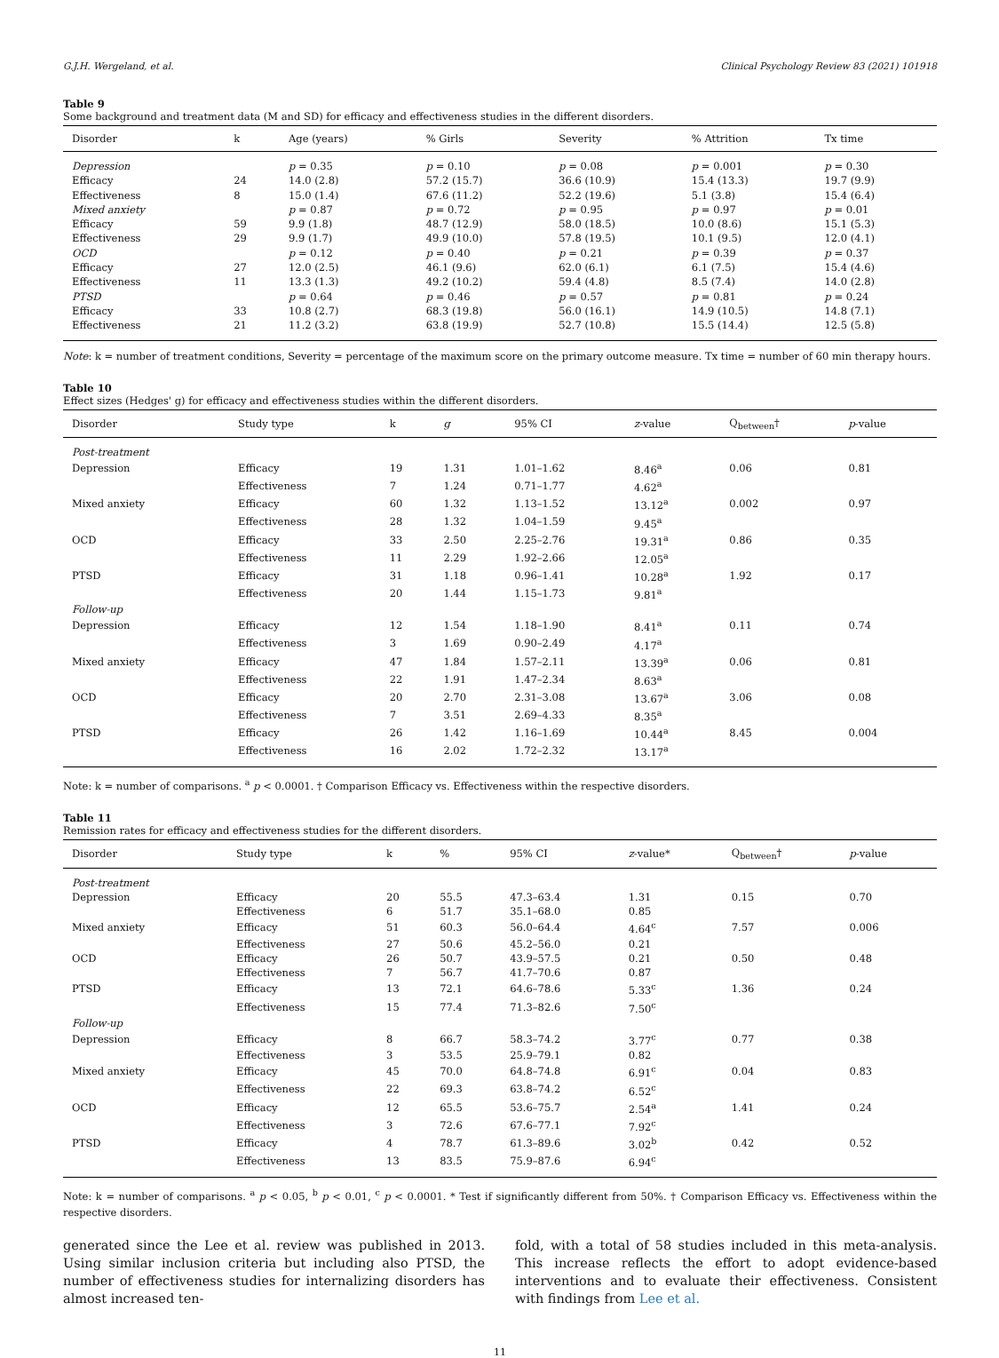G.J.H. Wergeland, et al. Clinical Psychology Review 83 (2021) 101918
Table 9
Some background and treatment data (M and SD) for efficacy and effectiveness studies in the different disorders.
| Disorder | k | Age (years) | % Girls | Severity | % Attrition | Tx time |
| --- | --- | --- | --- | --- | --- | --- |
| Depression | | p = 0.35 | p = 0.10 | p = 0.08 | p = 0.001 | p = 0.30 |
| Efficacy | 24 | 14.0 (2.8) | 57.2 (15.7) | 36.6 (10.9) | 15.4 (13.3) | 19.7 (9.9) |
| Effectiveness | 8 | 15.0 (1.4) | 67.6 (11.2) | 52.2 (19.6) | 5.1 (3.8) | 15.4 (6.4) |
| Mixed anxiety | | p = 0.87 | p = 0.72 | p = 0.95 | p = 0.97 | p = 0.01 |
| Efficacy | 59 | 9.9 (1.8) | 48.7 (12.9) | 58.0 (18.5) | 10.0 (8.6) | 15.1 (5.3) |
| Effectiveness | 29 | 9.9 (1.7) | 49.9 (10.0) | 57.8 (19.5) | 10.1 (9.5) | 12.0 (4.1) |
| OCD | | p = 0.12 | p = 0.40 | p = 0.21 | p = 0.39 | p = 0.37 |
| Efficacy | 27 | 12.0 (2.5) | 46.1 (9.6) | 62.0 (6.1) | 6.1 (7.5) | 15.4 (4.6) |
| Effectiveness | 11 | 13.3 (1.3) | 49.2 (10.2) | 59.4 (4.8) | 8.5 (7.4) | 14.0 (2.8) |
| PTSD | | p = 0.64 | p = 0.46 | p = 0.57 | p = 0.81 | p = 0.24 |
| Efficacy | 33 | 10.8 (2.7) | 68.3 (19.8) | 56.0 (16.1) | 14.9 (10.5) | 14.8 (7.1) |
| Effectiveness | 21 | 11.2 (3.2) | 63.8 (19.9) | 52.7 (10.8) | 15.5 (14.4) | 12.5 (5.8) |
Note: k = number of treatment conditions, Severity = percentage of the maximum score on the primary outcome measure. Tx time = number of 60 min therapy hours.
Table 10
Effect sizes (Hedges' g) for efficacy and effectiveness studies within the different disorders.
| Disorder | Study type | k | g | 95% CI | z -value | Q<sub>between</sub>† | p -value |
| --- | --- | --- | --- | --- | --- | --- | --- |
| Post-treatment | | | | | | | |
| Depression | Efficacy | 19 | 1.31 | 1.01–1.62 | 8.46<sup>a</sup> | 0.06 | 0.81 |
| | Effectiveness | 7 | 1.24 | 0.71–1.77 | 4.62<sup>a</sup> | | |
| Mixed anxiety | Efficacy | 60 | 1.32 | 1.13–1.52 | 13.12<sup>a</sup> | 0.002 | 0.97 |
| | Effectiveness | 28 | 1.32 | 1.04–1.59 | 9.45<sup>a</sup> | | |
| OCD | Efficacy | 33 | 2.50 | 2.25–2.76 | 19.31<sup>a</sup> | 0.86 | 0.35 |
| | Effectiveness | 11 | 2.29 | 1.92–2.66 | 12.05<sup>a</sup> | | |
| PTSD | Efficacy | 31 | 1.18 | 0.96–1.41 | 10.28<sup>a</sup> | 1.92 | 0.17 |
| | Effectiveness | 20 | 1.44 | 1.15–1.73 | 9.81<sup>a</sup> | | |
| Follow-up | | | | | | | |
| Depression | Efficacy | 12 | 1.54 | 1.18–1.90 | 8.41<sup>a</sup> | 0.11 | 0.74 |
| | Effectiveness | 3 | 1.69 | 0.90–2.49 | 4.17<sup>a</sup> | | |
| Mixed anxiety | Efficacy | 47 | 1.84 | 1.57–2.11 | 13.39<sup>a</sup> | 0.06 | 0.81 |
| | Effectiveness | 22 | 1.91 | 1.47–2.34 | 8.63<sup>a</sup> | | |
| OCD | Efficacy | 20 | 2.70 | 2.31–3.08 | 13.67<sup>a</sup> | 3.06 | 0.08 |
| | Effectiveness | 7 | 3.51 | 2.69–4.33 | 8.35<sup>a</sup> | | |
| PTSD | Efficacy | 26 | 1.42 | 1.16–1.69 | 10.44<sup>a</sup> | 8.45 | 0.004 |
| | Effectiveness | 16 | 2.02 | 1.72–2.32 | 13.17<sup>a</sup> | | |
Note: k = number of comparisons. <sup>a</sup> p < 0.0001. † Comparison Efficacy vs. Effectiveness within the respective disorders.
Table 11
Remission rates for efficacy and effectiveness studies for the different disorders.
| Disorder | Study type | k | % | 95% CI | z -value* | Q<sub>between</sub>† | p -value |
| --- | --- | --- | --- | --- | --- | --- | --- |
| Post-treatment | | | | | | | |
| Depression | Efficacy | 20 | 55.5 | 47.3–63.4 | 1.31 | 0.15 | 0.70 |
| | Effectiveness | 6 | 51.7 | 35.1–68.0 | 0.85 | | |
| Mixed anxiety | Efficacy | 51 | 60.3 | 56.0–64.4 | 4.64<sup>c</sup> | 7.57 | 0.006 |
| | Effectiveness | 27 | 50.6 | 45.2–56.0 | 0.21 | | |
| OCD | Efficacy | 26 | 50.7 | 43.9–57.5 | 0.21 | 0.50 | 0.48 |
| | Effectiveness | 7 | 56.7 | 41.7–70.6 | 0.87 | | |
| PTSD | Efficacy | 13 | 72.1 | 64.6–78.6 | 5.33<sup>c</sup> | 1.36 | 0.24 |
| | Effectiveness | 15 | 77.4 | 71.3–82.6 | 7.50<sup>c</sup> | | |
| Follow-up | | | | | | | |
| Depression | Efficacy | 8 | 66.7 | 58.3–74.2 | 3.77<sup>c</sup> | 0.77 | 0.38 |
| | Effectiveness | 3 | 53.5 | 25.9–79.1 | 0.82 | | |
| Mixed anxiety | Efficacy | 45 | 70.0 | 64.8–74.8 | 6.91<sup>c</sup> | 0.04 | 0.83 |
| | Effectiveness | 22 | 69.3 | 63.8–74.2 | 6.52<sup>c</sup> | | |
| OCD | Efficacy | 12 | 65.5 | 53.6–75.7 | 2.54<sup>a</sup> | 1.41 | 0.24 |
| | Effectiveness | 3 | 72.6 | 67.6–77.1 | 7.92<sup>c</sup> | | |
| PTSD | Efficacy | 4 | 78.7 | 61.3–89.6 | 3.02<sup>b</sup> | 0.42 | 0.52 |
| | Effectiveness | 13 | 83.5 | 75.9–87.6 | 6.94<sup>c</sup> | | |
Note: k = number of comparisons. <sup>a</sup> p < 0.05, <sup>b</sup> p < 0.01, <sup>c</sup> p < 0.0001. * Test if significantly different from 50%. † Comparison Efficacy vs. Effectiveness within the respective disorders.
generated since the Lee et al. review was published in 2013. Using similar inclusion criteria but including also PTSD, the number of effectiveness studies for internalizing disorders has almost increased ten-
fold, with a total of 58 studies included in this meta-analysis. This increase reflects the effort to adopt evidence-based interventions and to evaluate their effectiveness. Consistent with findings from Lee et al.
11